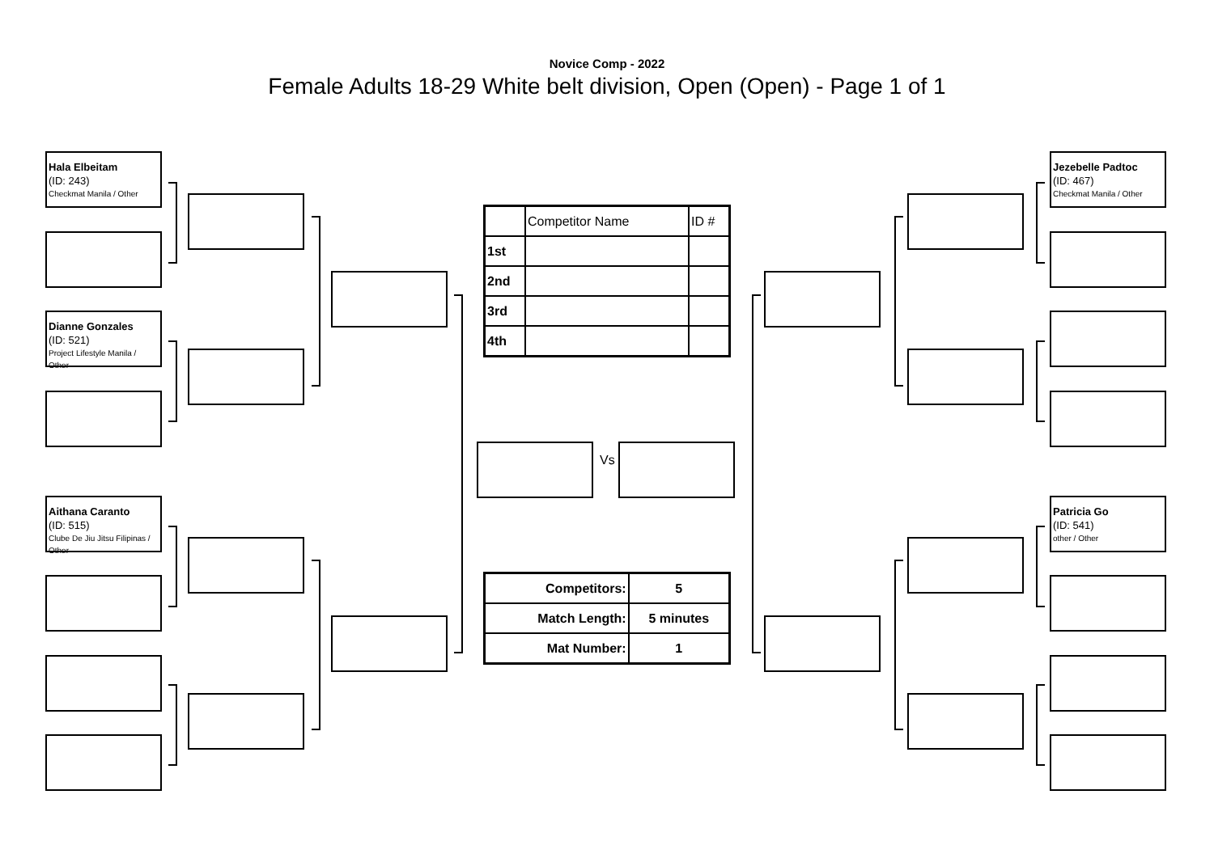Novice Comp - 2022
Female Adults 18-29 White belt division, Open (Open) - Page 1 of 1
Hala Elbeitam
(ID: 243)
Checkmat Manila / Other
Dianne Gonzales
(ID: 521)
Project Lifestyle Manila / Other
Aithana Caranto
(ID: 515)
Clube De Jiu Jitsu Filipinas / Other
Jezebelle Padtoc
(ID: 467)
Checkmat Manila / Other
Patricia Go
(ID: 541)
other / Other
Vs
| | Competitor Name | ID # |
| 1st | | |
| 2nd | | |
| 3rd | | |
| 4th | | |
| Competitors: | 5 |
| Match Length: | 5 minutes |
| Mat Number: | 1 |